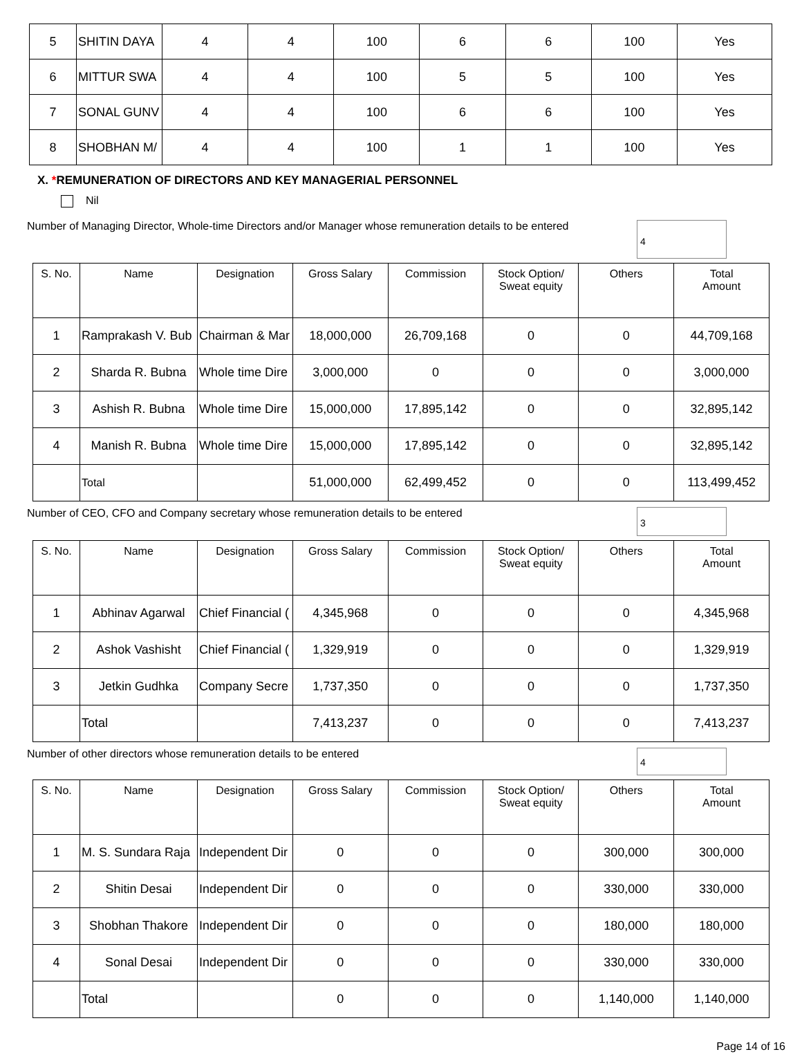| 5 | SHITIN DAYA | 4 | 4 | 100 | 6 | 6 | 100 | Yes |
| 6 | MITTUR SWA | 4 | 4 | 100 | 5 | 5 | 100 | Yes |
| 7 | SONAL GUNV | 4 | 4 | 100 | 6 | 6 | 100 | Yes |
| 8 | SHOBHAN M/ | 4 | 4 | 100 | 1 | 1 | 100 | Yes |
X. *REMUNERATION OF DIRECTORS AND KEY MANAGERIAL PERSONNEL
Nil
Number of Managing Director, Whole-time Directors and/or Manager whose remuneration details to be entered
4
| S. No. | Name | Designation | Gross Salary | Commission | Stock Option/ Sweat equity | Others | Total Amount |
| --- | --- | --- | --- | --- | --- | --- | --- |
| 1 | Ramprakash V. Bub | Chairman & Mar | 18,000,000 | 26,709,168 | 0 | 0 | 44,709,168 |
| 2 | Sharda R. Bubna | Whole time Dire | 3,000,000 | 0 | 0 | 0 | 3,000,000 |
| 3 | Ashish R. Bubna | Whole time Dire | 15,000,000 | 17,895,142 | 0 | 0 | 32,895,142 |
| 4 | Manish R. Bubna | Whole time Dire | 15,000,000 | 17,895,142 | 0 | 0 | 32,895,142 |
| | Total | | 51,000,000 | 62,499,452 | 0 | 0 | 113,499,452 |
Number of CEO, CFO and Company secretary whose remuneration details to be entered
3
| S. No. | Name | Designation | Gross Salary | Commission | Stock Option/ Sweat equity | Others | Total Amount |
| --- | --- | --- | --- | --- | --- | --- | --- |
| 1 | Abhinav Agarwal | Chief Financial ( | 4,345,968 | 0 | 0 | 0 | 4,345,968 |
| 2 | Ashok Vashisht | Chief Financial ( | 1,329,919 | 0 | 0 | 0 | 1,329,919 |
| 3 | Jetkin Gudhka | Company Secre | 1,737,350 | 0 | 0 | 0 | 1,737,350 |
| | Total | | 7,413,237 | 0 | 0 | 0 | 7,413,237 |
Number of other directors whose remuneration details to be entered
4
| S. No. | Name | Designation | Gross Salary | Commission | Stock Option/ Sweat equity | Others | Total Amount |
| --- | --- | --- | --- | --- | --- | --- | --- |
| 1 | M. S. Sundara Raja | Independent Dir | 0 | 0 | 0 | 300,000 | 300,000 |
| 2 | Shitin Desai | Independent Dir | 0 | 0 | 0 | 330,000 | 330,000 |
| 3 | Shobhan Thakore | Independent Dir | 0 | 0 | 0 | 180,000 | 180,000 |
| 4 | Sonal Desai | Independent Dir | 0 | 0 | 0 | 330,000 | 330,000 |
| | Total | | 0 | 0 | 0 | 1,140,000 | 1,140,000 |
Page 14 of 16